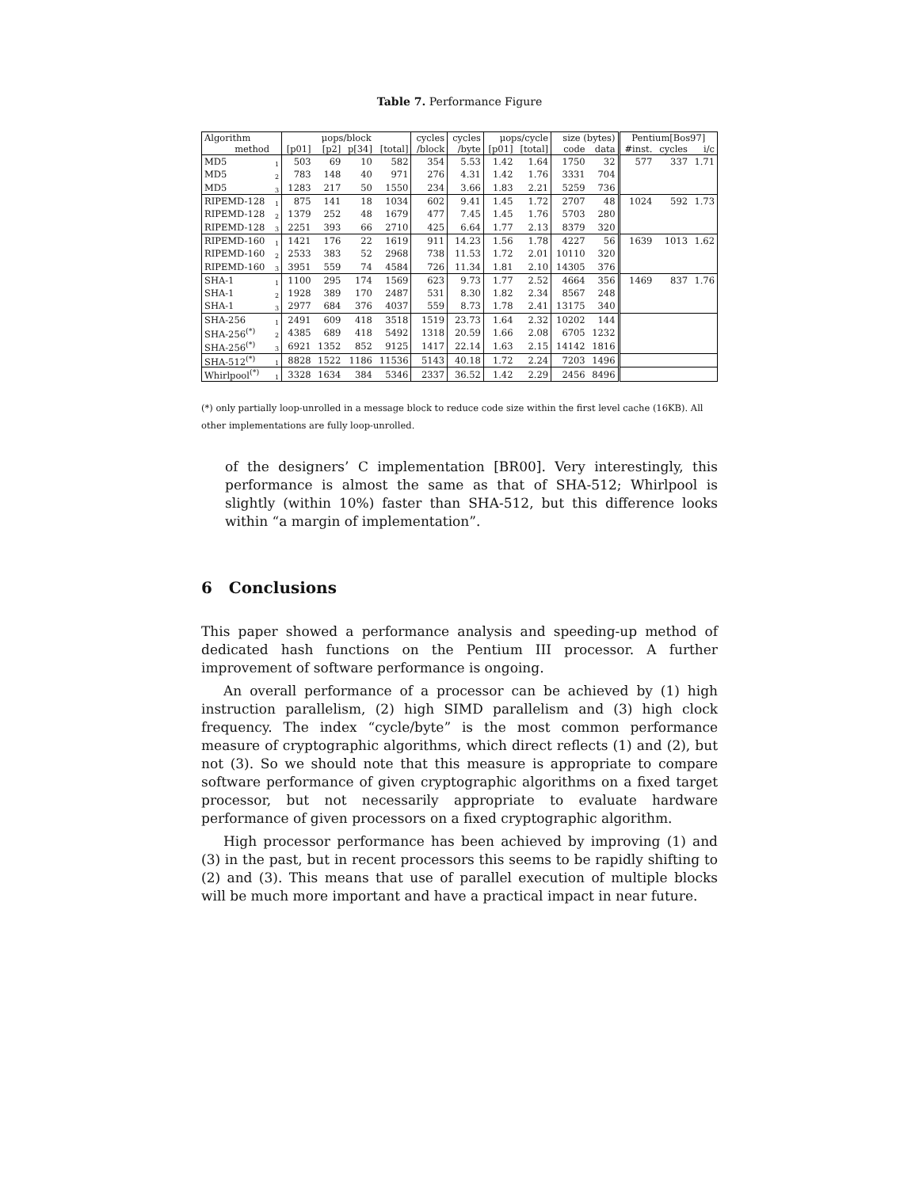Table 7. Performance Figure
| Algorithm | | μops/block | | | | cycles | cycles | μops/cycle | | size (bytes) | | Pentium[Bos97] | | |
| --- | --- | --- | --- | --- | --- | --- | --- | --- | --- | --- | --- | --- | --- | --- |
| method | | [p01] | [p2] | p[34] | [total] | /block | /byte | [p01] | [total] | code | data | #inst. | cycles | i/c |
| MD5 | <sub>1</sub> | 503 | 69 | 10 | 582 | 354 | 5.53 | 1.42 | 1.64 | 1750 | 32 | 577 | 337 | 1.71 |
| MD5 | <sub>2</sub> | 783 | 148 | 40 | 971 | 276 | 4.31 | 1.42 | 1.76 | 3331 | 704 | | | |
| MD5 | <sub>3</sub> | 1283 | 217 | 50 | 1550 | 234 | 3.66 | 1.83 | 2.21 | 5259 | 736 | | | |
| RIPEMD-128 | <sub>1</sub> | 875 | 141 | 18 | 1034 | 602 | 9.41 | 1.45 | 1.72 | 2707 | 48 | 1024 | 592 | 1.73 |
| RIPEMD-128 | <sub>2</sub> | 1379 | 252 | 48 | 1679 | 477 | 7.45 | 1.45 | 1.76 | 5703 | 280 | | | |
| RIPEMD-128 | <sub>3</sub> | 2251 | 393 | 66 | 2710 | 425 | 6.64 | 1.77 | 2.13 | 8379 | 320 | | | |
| RIPEMD-160 | <sub>1</sub> | 1421 | 176 | 22 | 1619 | 911 | 14.23 | 1.56 | 1.78 | 4227 | 56 | 1639 | 1013 | 1.62 |
| RIPEMD-160 | <sub>2</sub> | 2533 | 383 | 52 | 2968 | 738 | 11.53 | 1.72 | 2.01 | 10110 | 320 | | | |
| RIPEMD-160 | <sub>3</sub> | 3951 | 559 | 74 | 4584 | 726 | 11.34 | 1.81 | 2.10 | 14305 | 376 | | | |
| SHA-1 | <sub>1</sub> | 1100 | 295 | 174 | 1569 | 623 | 9.73 | 1.77 | 2.52 | 4664 | 356 | 1469 | 837 | 1.76 |
| SHA-1 | <sub>2</sub> | 1928 | 389 | 170 | 2487 | 531 | 8.30 | 1.82 | 2.34 | 8567 | 248 | | | |
| SHA-1 | <sub>3</sub> | 2977 | 684 | 376 | 4037 | 559 | 8.73 | 1.78 | 2.41 | 13175 | 340 | | | |
| SHA-256 | <sub>1</sub> | 2491 | 609 | 418 | 3518 | 1519 | 23.73 | 1.64 | 2.32 | 10202 | 144 | | | |
| SHA-256<sup>(*)</sup> | <sub>2</sub> | 4385 | 689 | 418 | 5492 | 1318 | 20.59 | 1.66 | 2.08 | 6705 | 1232 | | | |
| SHA-256<sup>(*)</sup> | <sub>3</sub> | 6921 | 1352 | 852 | 9125 | 1417 | 22.14 | 1.63 | 2.15 | 14142 | 1816 | | | |
| SHA-512<sup>(*)</sup> | <sub>1</sub> | 8828 | 1522 | 1186 | 11536 | 5143 | 40.18 | 1.72 | 2.24 | 7203 | 1496 | | | |
| Whirlpool<sup>(*)</sup> | <sub>1</sub> | 3328 | 1634 | 384 | 5346 | 2337 | 36.52 | 1.42 | 2.29 | 2456 | 8496 | | | |
(*) only partially loop-unrolled in a message block to reduce code size within the first level cache (16KB). All other implementations are fully loop-unrolled.
of the designers’ C implementation [BR00]. Very interestingly, this performance is almost the same as that of SHA-512; Whirlpool is slightly (within 10%) faster than SHA-512, but this difference looks within “a margin of implementation”.
6 Conclusions
This paper showed a performance analysis and speeding-up method of dedicated hash functions on the Pentium III processor. A further improvement of software performance is ongoing.
An overall performance of a processor can be achieved by (1) high instruction parallelism, (2) high SIMD parallelism and (3) high clock frequency. The index “cycle/byte” is the most common performance measure of cryptographic algorithms, which direct reflects (1) and (2), but not (3). So we should note that this measure is appropriate to compare software performance of given cryptographic algorithms on a fixed target processor, but not necessarily appropriate to evaluate hardware performance of given processors on a fixed cryptographic algorithm.
High processor performance has been achieved by improving (1) and (3) in the past, but in recent processors this seems to be rapidly shifting to (2) and (3). This means that use of parallel execution of multiple blocks will be much more important and have a practical impact in near future.